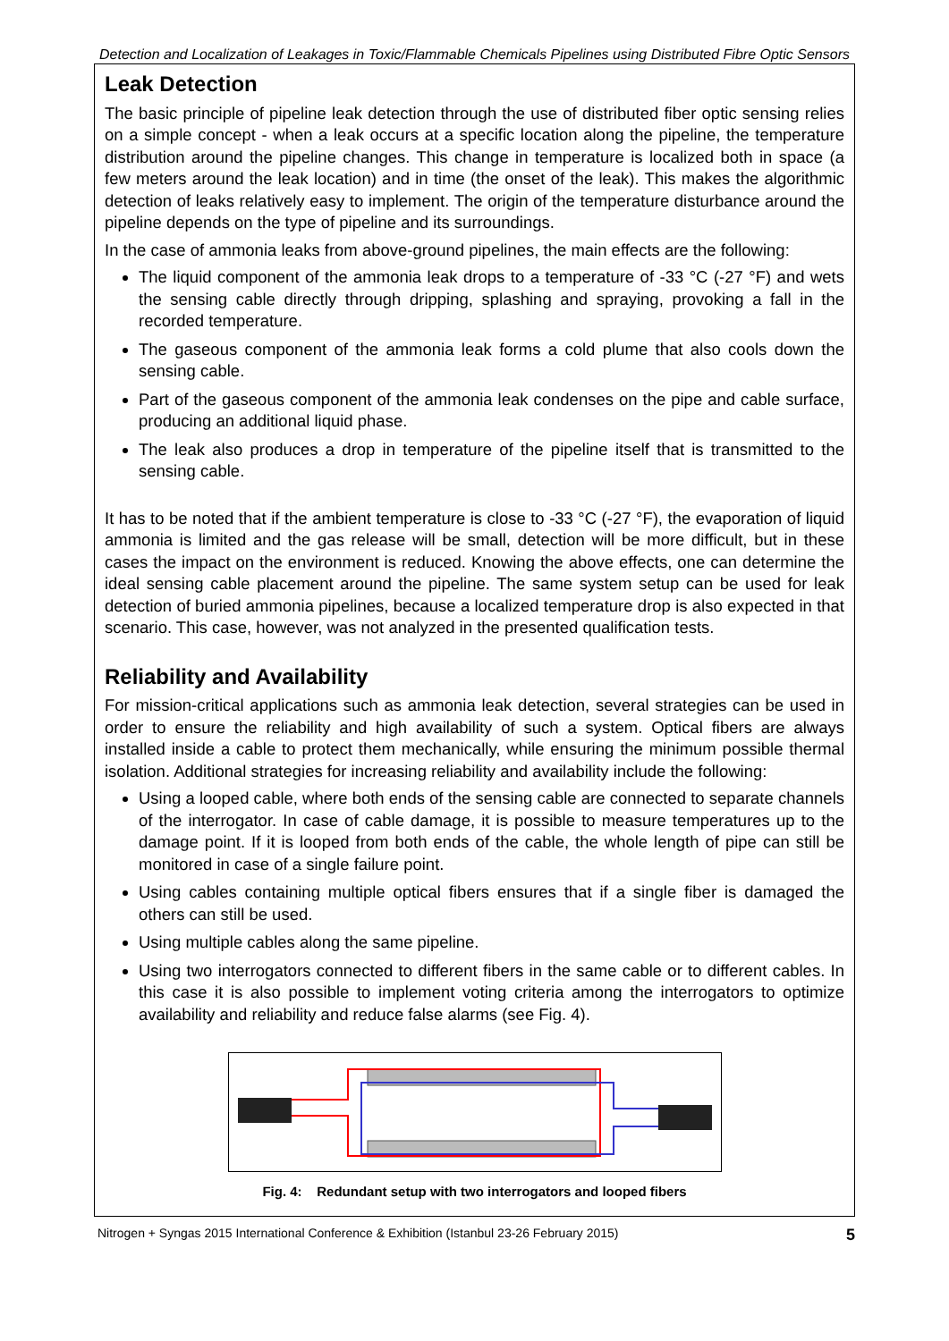Detection and Localization of Leakages in Toxic/Flammable Chemicals Pipelines using Distributed Fibre Optic Sensors
Leak Detection
The basic principle of pipeline leak detection through the use of distributed fiber optic sensing relies on a simple concept - when a leak occurs at a specific location along the pipeline, the temperature distribution around the pipeline changes. This change in temperature is localized both in space (a few meters around the leak location) and in time (the onset of the leak). This makes the algorithmic detection of leaks relatively easy to implement. The origin of the temperature disturbance around the pipeline depends on the type of pipeline and its surroundings.
In the case of ammonia leaks from above-ground pipelines, the main effects are the following:
The liquid component of the ammonia leak drops to a temperature of -33 °C (-27 °F) and wets the sensing cable directly through dripping, splashing and spraying, provoking a fall in the recorded temperature.
The gaseous component of the ammonia leak forms a cold plume that also cools down the sensing cable.
Part of the gaseous component of the ammonia leak condenses on the pipe and cable surface, producing an additional liquid phase.
The leak also produces a drop in temperature of the pipeline itself that is transmitted to the sensing cable.
It has to be noted that if the ambient temperature is close to -33 °C (-27 °F), the evaporation of liquid ammonia is limited and the gas release will be small, detection will be more difficult, but in these cases the impact on the environment is reduced. Knowing the above effects, one can determine the ideal sensing cable placement around the pipeline. The same system setup can be used for leak detection of buried ammonia pipelines, because a localized temperature drop is also expected in that scenario. This case, however, was not analyzed in the presented qualification tests.
Reliability and Availability
For mission-critical applications such as ammonia leak detection, several strategies can be used in order to ensure the reliability and high availability of such a system. Optical fibers are always installed inside a cable to protect them mechanically, while ensuring the minimum possible thermal isolation. Additional strategies for increasing reliability and availability include the following:
Using a looped cable, where both ends of the sensing cable are connected to separate channels of the interrogator. In case of cable damage, it is possible to measure temperatures up to the damage point. If it is looped from both ends of the cable, the whole length of pipe can still be monitored in case of a single failure point.
Using cables containing multiple optical fibers ensures that if a single fiber is damaged the others can still be used.
Using multiple cables along the same pipeline.
Using two interrogators connected to different fibers in the same cable or to different cables. In this case it is also possible to implement voting criteria among the interrogators to optimize availability and reliability and reduce false alarms (see Fig. 4).
Fig. 4: Redundant setup with two interrogators and looped fibers
Nitrogen + Syngas 2015 International Conference & Exhibition (Istanbul 23-26 February 2015) 5